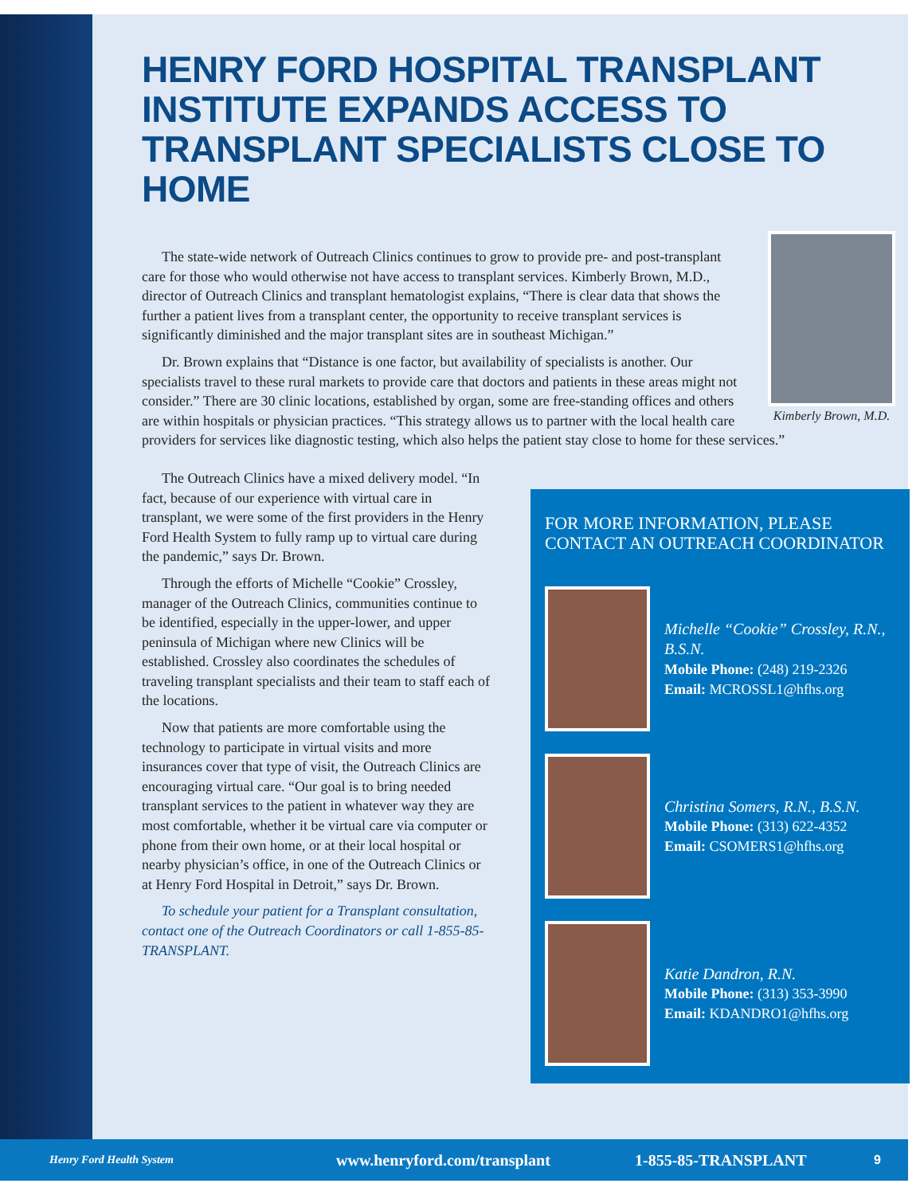HENRY FORD HOSPITAL TRANSPLANT INSTITUTE EXPANDS ACCESS TO TRANSPLANT SPECIALISTS CLOSE TO HOME
Kimberly Brown, M.D.
The state-wide network of Outreach Clinics continues to grow to provide pre- and post-transplant care for those who would otherwise not have access to transplant services. Kimberly Brown, M.D., director of Outreach Clinics and transplant hematologist explains, “There is clear data that shows the further a patient lives from a transplant center, the opportunity to receive transplant services is significantly diminished and the major transplant sites are in southeast Michigan.”
Dr. Brown explains that “Distance is one factor, but availability of specialists is another. Our specialists travel to these rural markets to provide care that doctors and patients in these areas might not consider.” There are 30 clinic locations, established by organ, some are free-standing offices and others are within hospitals or physician practices. “This strategy allows us to partner with the local health care providers for services like diagnostic testing, which also helps the patient stay close to home for these services.”
The Outreach Clinics have a mixed delivery model. “In fact, because of our experience with virtual care in transplant, we were some of the first providers in the Henry Ford Health System to fully ramp up to virtual care during the pandemic,” says Dr. Brown.
Through the efforts of Michelle “Cookie” Crossley, manager of the Outreach Clinics, communities continue to be identified, especially in the upper-lower, and upper peninsula of Michigan where new Clinics will be established. Crossley also coordinates the schedules of traveling transplant specialists and their team to staff each of the locations.
Now that patients are more comfortable using the technology to participate in virtual visits and more insurances cover that type of visit, the Outreach Clinics are encouraging virtual care. “Our goal is to bring needed transplant services to the patient in whatever way they are most comfortable, whether it be virtual care via computer or phone from their own home, or at their local hospital or nearby physician’s office, in one of the Outreach Clinics or at Henry Ford Hospital in Detroit,” says Dr. Brown.
To schedule your patient for a Transplant consultation, contact one of the Outreach Coordinators or call 1-855-85-TRANSPLANT.
FOR MORE INFORMATION, PLEASE CONTACT AN OUTREACH COORDINATOR
Michelle “Cookie” Crossley, R.N., B.S.N.
Mobile Phone: (248) 219-2326
Email: MCROSSL1@hfhs.org
Christina Somers, R.N., B.S.N.
Mobile Phone: (313) 622-4352
Email: CSOMERS1@hfhs.org
Katie Dandron, R.N.
Mobile Phone: (313) 353-3990
Email: KDANDRO1@hfhs.org
Henry Ford Health System www.henryford.com/transplant 1-855-85-TRANSPLANT 9